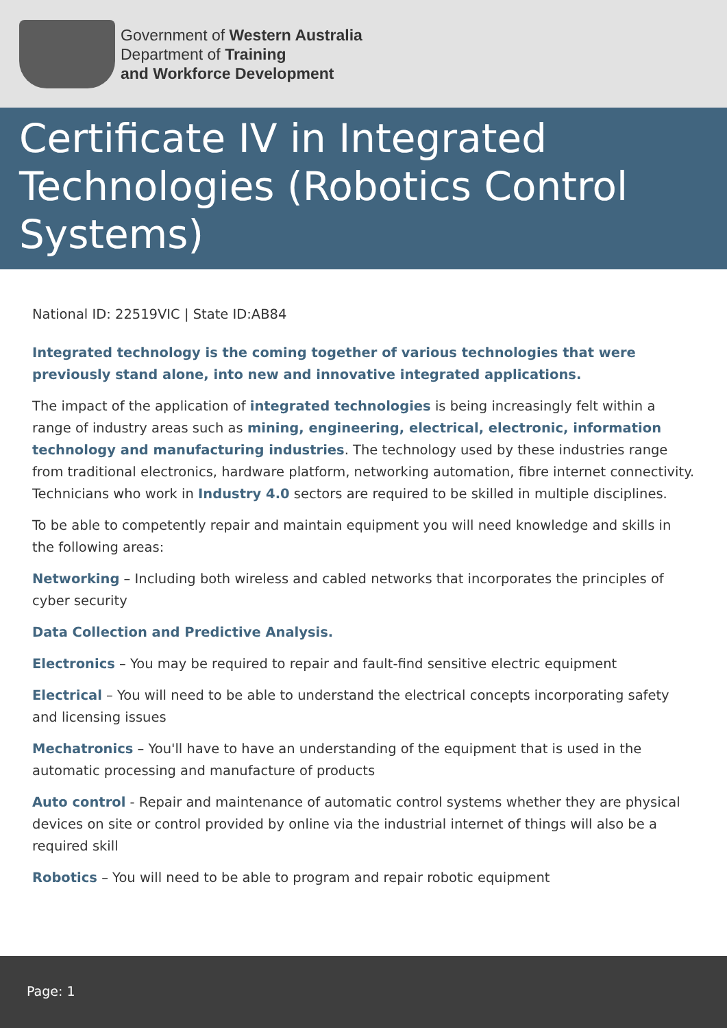Government of Western Australia
Department of Training
and Workforce Development
Certificate IV in Integrated Technologies (Robotics Control Systems)
National ID: 22519VIC | State ID:AB84
Integrated technology is the coming together of various technologies that were previously stand alone, into new and innovative integrated applications.
The impact of the application of integrated technologies is being increasingly felt within a range of industry areas such as mining, engineering, electrical, electronic, information technology and manufacturing industries. The technology used by these industries range from traditional electronics, hardware platform, networking automation, fibre internet connectivity.
Technicians who work in Industry 4.0 sectors are required to be skilled in multiple disciplines.
To be able to competently repair and maintain equipment you will need knowledge and skills in the following areas:
Networking – Including both wireless and cabled networks that incorporates the principles of cyber security
Data Collection and Predictive Analysis.
Electronics – You may be required to repair and fault-find sensitive electric equipment
Electrical – You will need to be able to understand the electrical concepts incorporating safety and licensing issues
Mechatronics – You'll have to have an understanding of the equipment that is used in the automatic processing and manufacture of products
Auto control - Repair and maintenance of automatic control systems whether they are physical devices on site or control provided by online via the industrial internet of things will also be a required skill
Robotics – You will need to be able to program and repair robotic equipment
Page: 1